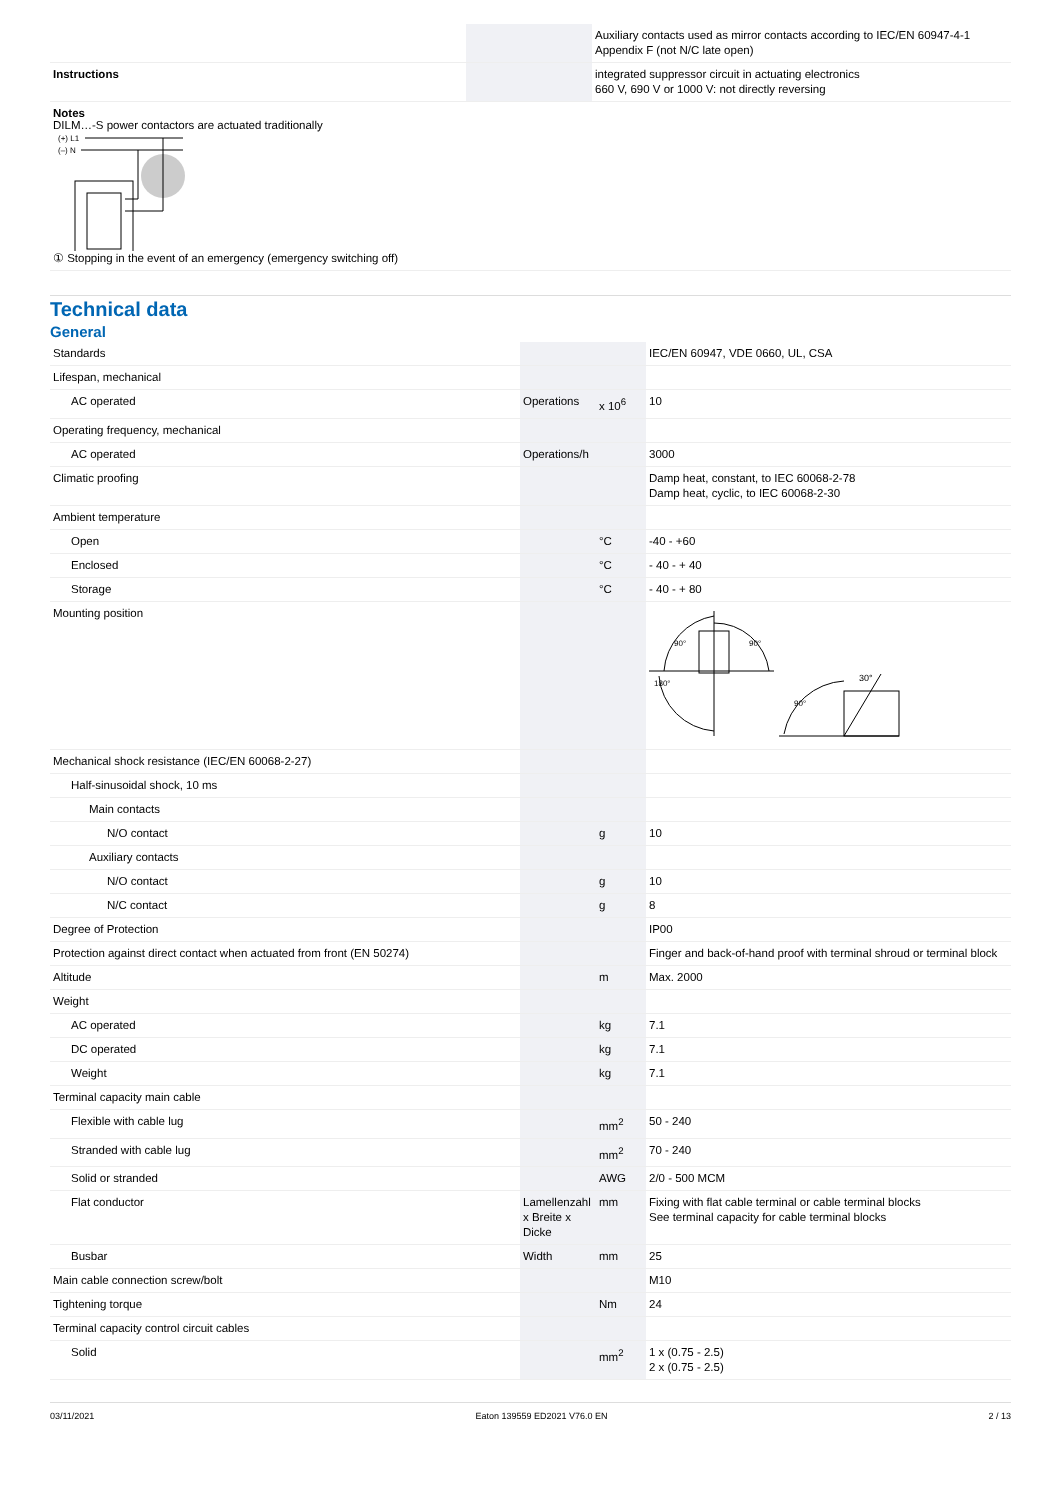| | | | Auxiliary contacts used as mirror contacts according to IEC/EN 60947-4-1 Appendix F (not N/C late open) |
| Instructions | | | integrated suppressor circuit in actuating electronics 660 V, 690 V or 1000 V: not directly reversing |
Notes
DILM…-S power contactors are actuated traditionally
(+) L1
(–) N
① Stopping in the event of an emergency (emergency switching off)
Technical data
General
| Standards | | | IEC/EN 60947, VDE 0660, UL, CSA |
| Lifespan, mechanical | | | |
| AC operated | Operations | x 10<sup>6</sup> | 10 |
| Operating frequency, mechanical | | | |
| AC operated | Operations/h | | 3000 |
| Climatic proofing | | | Damp heat, constant, to IEC 60068-2-78 Damp heat, cyclic, to IEC 60068-2-30 |
| Ambient temperature | | | |
| Open | | °C | -40 - +60 |
| Enclosed | | °C | - 40 - + 40 |
| Storage | | °C | - 40 - + 80 |
| Mounting position | | | 90° 90° 180° 30° 90° |
| Mechanical shock resistance (IEC/EN 60068-2-27) | | | |
| Half-sinusoidal shock, 10 ms | | | |
| Main contacts | | | |
| N/O contact | | g | 10 |
| Auxiliary contacts | | | |
| N/O contact | | g | 10 |
| N/C contact | | g | 8 |
| Degree of Protection | | | IP00 |
| Protection against direct contact when actuated from front (EN 50274) | | | Finger and back-of-hand proof with terminal shroud or terminal block |
| Altitude | | m | Max. 2000 |
| Weight | | | |
| AC operated | | kg | 7.1 |
| DC operated | | kg | 7.1 |
| Weight | | kg | 7.1 |
| Terminal capacity main cable | | | |
| Flexible with cable lug | | mm<sup>2</sup> | 50 - 240 |
| Stranded with cable lug | | mm<sup>2</sup> | 70 - 240 |
| Solid or stranded | | AWG | 2/0 - 500 MCM |
| Flat conductor | Lamellenzahl x Breite x Dicke | mm | Fixing with flat cable terminal or cable terminal blocks See terminal capacity for cable terminal blocks |
| Busbar | Width | mm | 25 |
| Main cable connection screw/bolt | | | M10 |
| Tightening torque | | Nm | 24 |
| Terminal capacity control circuit cables | | | |
| Solid | | mm<sup>2</sup> | 1 x (0.75 - 2.5) 2 x (0.75 - 2.5) |
03/11/2021 Eaton 139559 ED2021 V76.0 EN 2 / 13